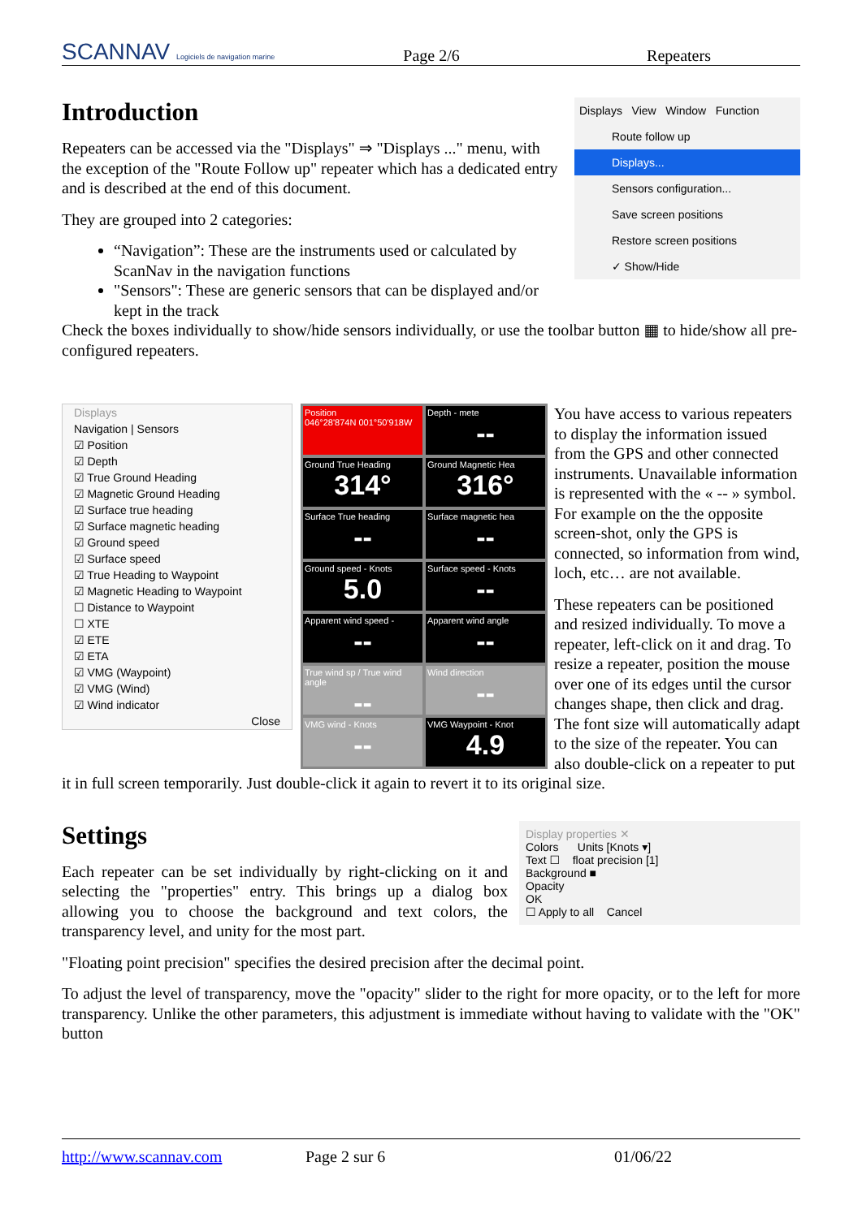SCANNAV Logiciels de navigation marine
Page 2/6
Repeaters
Displays View Window Function
Route follow up
Displays...
Sensors configuration...
Save screen positions
Restore screen positions
✓ Show/Hide
Introduction
Repeaters can be accessed via the "Displays" ⇒ "Displays ..." menu, with the exception of the "Route Follow up" repeater which has a dedicated entry and is described at the end of this document.
They are grouped into 2 categories:
“Navigation”: These are the instruments used or calculated by ScanNav in the navigation functions
"Sensors": These are generic sensors that can be displayed and/or kept in the track
Check the boxes individually to show/hide sensors individually, or use the toolbar button ▦ to hide/show all pre-configured repeaters.
Displays
Navigation | Sensors
☑ Position
☑ Depth
☑ True Ground Heading
☑ Magnetic Ground Heading
☑ Surface true heading
☑ Surface magnetic heading
☑ Ground speed
☑ Surface speed
☑ True Heading to Waypoint
☑ Magnetic Heading to Waypoint
☐ Distance to Waypoint
☐ XTE
☑ ETE
☑ ETA
☑ VMG (Waypoint)
☑ VMG (Wind)
☑ Wind indicator
Close
Position
046°28'874N 001°50'918W
Depth - mete
--
Ground True Heading
314°
Ground Magnetic Hea
316°
Surface True heading
--
Surface magnetic hea
--
Ground speed - Knots
5.0
Surface speed - Knots
--
Apparent wind speed -
--
Apparent wind angle
--
True wind sp / True wind angle
--
Wind direction
--
VMG wind - Knots
--
VMG Waypoint - Knot
4.9
You have access to various repeaters to display the information issued from the GPS and other connected instruments. Unavailable information is represented with the « -- » symbol. For example on the the opposite screen-shot, only the GPS is connected, so information from wind, loch, etc… are not available.
These repeaters can be positioned and resized individually. To move a repeater, left-click on it and drag. To resize a repeater, position the mouse over one of its edges until the cursor changes shape, then click and drag. The font size will automatically adapt to the size of the repeater. You can also double-click on a repeater to put it in full screen temporarily. Just double-click it again to revert it to its original size.
Display properties ✕
Colors Units [Knots ▾]
Text ☐ float precision [1]
Background ■
Opacity
OK
☐ Apply to all Cancel
Settings
Each repeater can be set individually by right-clicking on it and selecting the "properties" entry. This brings up a dialog box allowing you to choose the background and text colors, the transparency level, and unity for the most part.
"Floating point precision" specifies the desired precision after the decimal point.
To adjust the level of transparency, move the "opacity" slider to the right for more opacity, or to the left for more transparency. Unlike the other parameters, this adjustment is immediate without having to validate with the "OK" button
http://www.scannav.com Page 2 sur 6 01/06/22